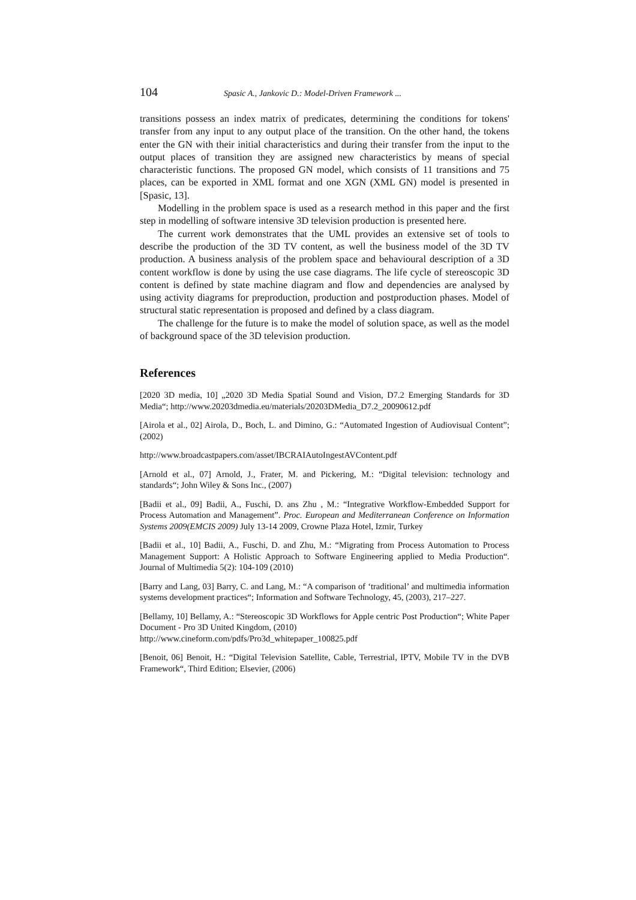104 Spasic A., Jankovic D.: Model-Driven Framework ...
transitions possess an index matrix of predicates, determining the conditions for tokens' transfer from any input to any output place of the transition. On the other hand, the tokens enter the GN with their initial characteristics and during their transfer from the input to the output places of transition they are assigned new characteristics by means of special characteristic functions. The proposed GN model, which consists of 11 transitions and 75 places, can be exported in XML format and one XGN (XML GN) model is presented in [Spasic, 13].
Modelling in the problem space is used as a research method in this paper and the first step in modelling of software intensive 3D television production is presented here.
The current work demonstrates that the UML provides an extensive set of tools to describe the production of the 3D TV content, as well the business model of the 3D TV production. A business analysis of the problem space and behavioural description of a 3D content workflow is done by using the use case diagrams. The life cycle of stereoscopic 3D content is defined by state machine diagram and flow and dependencies are analysed by using activity diagrams for preproduction, production and postproduction phases. Model of structural static representation is proposed and defined by a class diagram.
The challenge for the future is to make the model of solution space, as well as the model of background space of the 3D television production.
References
[2020 3D media, 10] „2020 3D Media Spatial Sound and Vision, D7.2 Emerging Standards for 3D Media“; http://www.20203dmedia.eu/materials/20203DMedia_D7.2_20090612.pdf
[Airola et al., 02] Airola, D., Boch, L. and Dimino, G.: “Automated Ingestion of Audiovisual Content”; (2002)
http://www.broadcastpapers.com/asset/IBCRAIAutoIngestAVContent.pdf
[Arnold et al., 07] Arnold, J., Frater, M. and Pickering, M.: “Digital television: technology and standards“; John Wiley & Sons Inc., (2007)
[Badii et al., 09] Badii, A., Fuschi, D. ans Zhu , M.: “Integrative Workflow-Embedded Support for Process Automation and Management”. Proc. European and Mediterranean Conference on Information Systems 2009(EMCIS 2009) July 13-14 2009, Crowne Plaza Hotel, Izmir, Turkey
[Badii et al., 10] Badii, A., Fuschi, D. and Zhu, M.: “Migrating from Process Automation to Process Management Support: A Holistic Approach to Software Engineering applied to Media Production“. Journal of Multimedia 5(2): 104-109 (2010)
[Barry and Lang, 03] Barry, C. and Lang, M.: “A comparison of ‘traditional’ and multimedia information systems development practices“; Information and Software Technology, 45, (2003), 217–227.
[Bellamy, 10] Bellamy, A.: “Stereoscopic 3D Workflows for Apple centric Post Production“; White Paper Document - Pro 3D United Kingdom, (2010)
http://www.cineform.com/pdfs/Pro3d_whitepaper_100825.pdf
[Benoit, 06] Benoit, H.: “Digital Television Satellite, Cable, Terrestrial, IPTV, Mobile TV in the DVB Framework“, Third Edition; Elsevier, (2006)